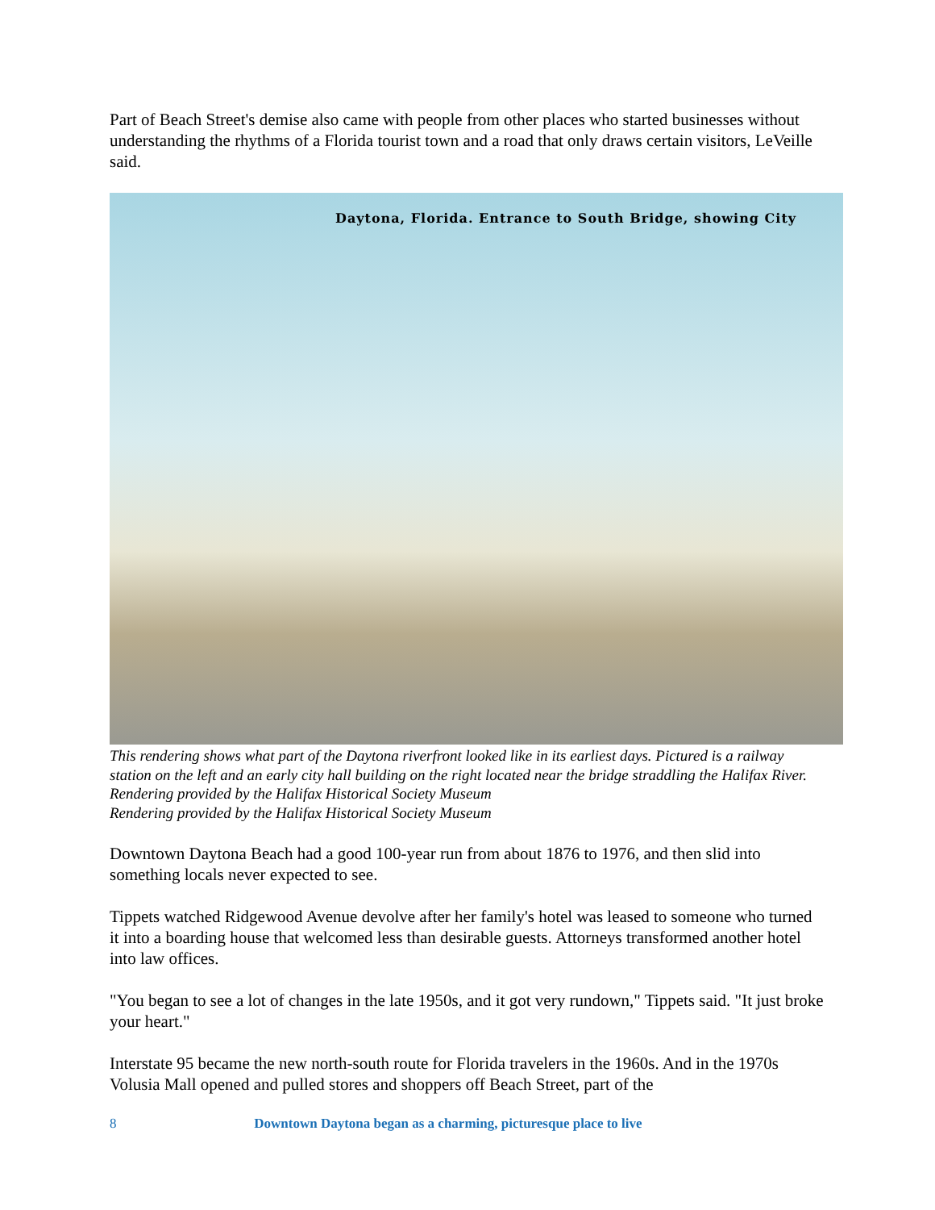Part of Beach Street's demise also came with people from other places who started businesses without understanding the rhythms of a Florida tourist town and a road that only draws certain visitors, LeVeille said.
Daytona, Florida. Entrance to South Bridge, showing City
This rendering shows what part of the Daytona riverfront looked like in its earliest days. Pictured is a railway station on the left and an early city hall building on the right located near the bridge straddling the Halifax River. Rendering provided by the Halifax Historical Society Museum
Rendering provided by the Halifax Historical Society Museum
Downtown Daytona Beach had a good 100-year run from about 1876 to 1976, and then slid into something locals never expected to see.
Tippets watched Ridgewood Avenue devolve after her family's hotel was leased to someone who turned it into a boarding house that welcomed less than desirable guests. Attorneys transformed another hotel into law offices.
"You began to see a lot of changes in the late 1950s, and it got very rundown," Tippets said. "It just broke your heart."
Interstate 95 became the new north-south route for Florida travelers in the 1960s. And in the 1970s Volusia Mall opened and pulled stores and shoppers off Beach Street, part of the
8 Downtown Daytona began as a charming, picturesque place to live